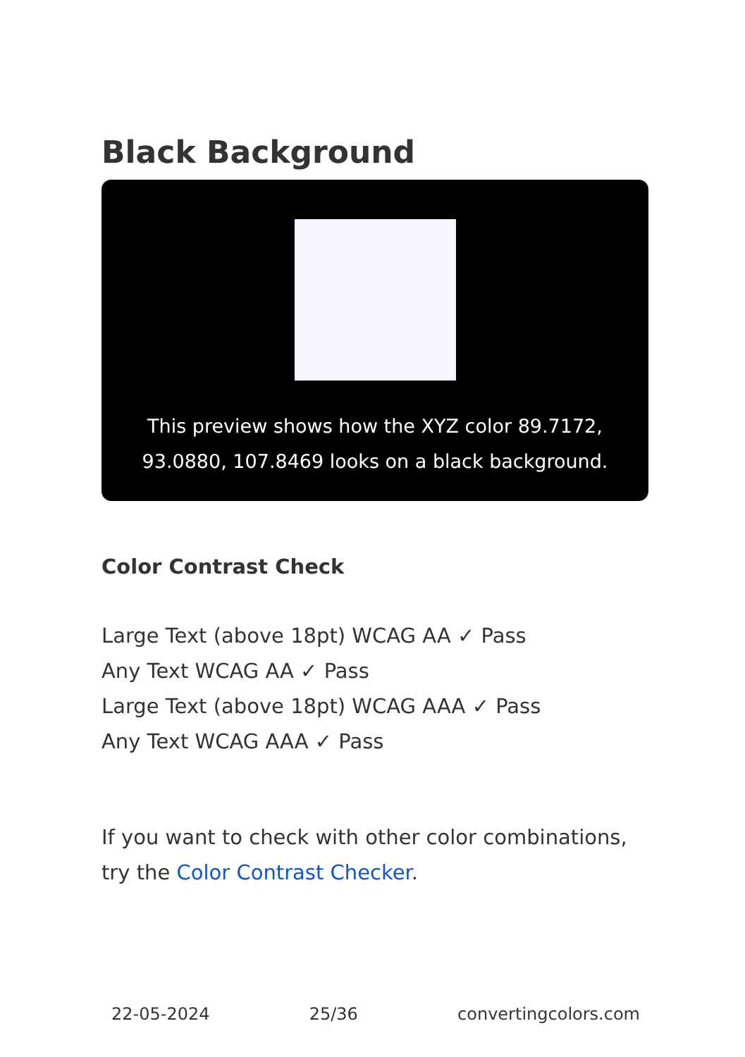Black Background
This preview shows how the XYZ color 89.7172, 93.0880, 107.8469 looks on a black background.
Color Contrast Check
Large Text (above 18pt) WCAG AA ✓ Pass
Any Text WCAG AA ✓ Pass
Large Text (above 18pt) WCAG AAA ✓ Pass
Any Text WCAG AAA ✓ Pass
If you want to check with other color combinations, try the Color Contrast Checker.
22-05-2024 25/36 convertingcolors.com